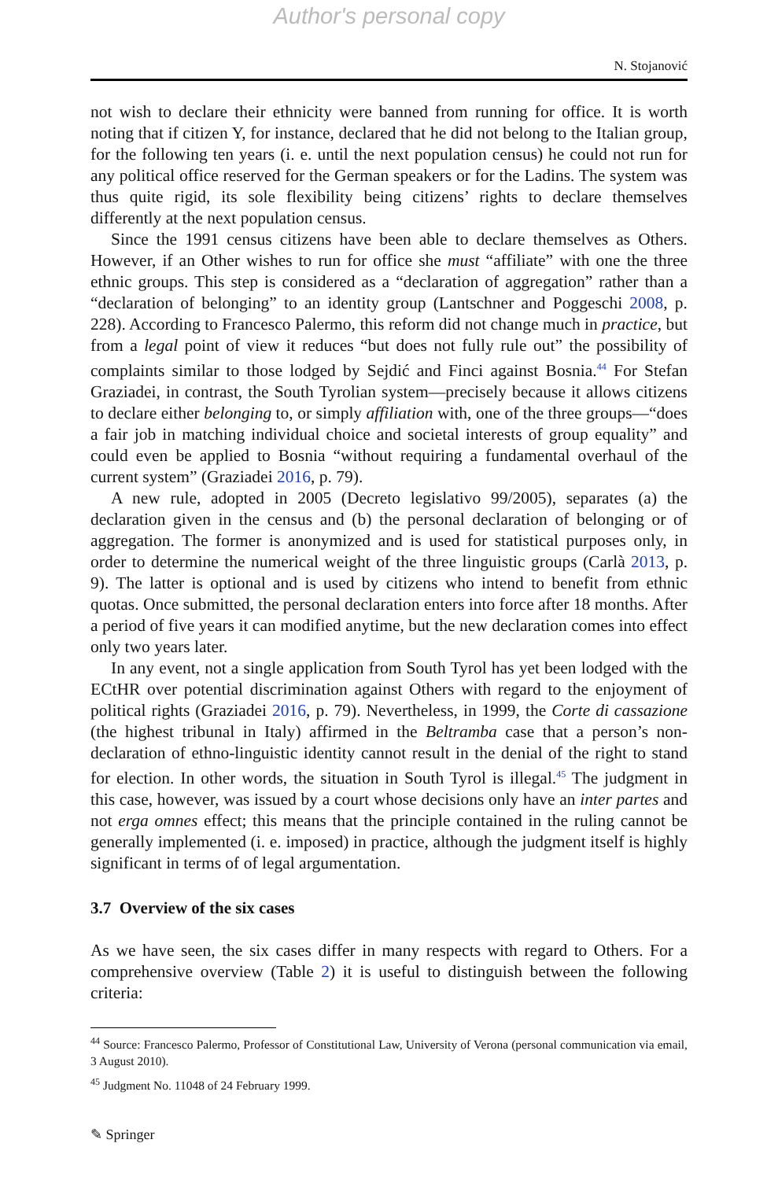Author's personal copy
N. Stojanović
not wish to declare their ethnicity were banned from running for office. It is worth noting that if citizen Y, for instance, declared that he did not belong to the Italian group, for the following ten years (i. e. until the next population census) he could not run for any political office reserved for the German speakers or for the Ladins. The system was thus quite rigid, its sole flexibility being citizens’ rights to declare themselves differently at the next population census.
Since the 1991 census citizens have been able to declare themselves as Others. However, if an Other wishes to run for office she must “affiliate” with one the three ethnic groups. This step is considered as a “declaration of aggregation” rather than a “declaration of belonging” to an identity group (Lantschner and Poggeschi 2008, p. 228). According to Francesco Palermo, this reform did not change much in practice, but from a legal point of view it reduces “but does not fully rule out” the possibility of complaints similar to those lodged by Sejdić and Finci against Bosnia.<sup>44</sup> For Stefan Graziadei, in contrast, the South Tyrolian system—precisely because it allows citizens to declare either belonging to, or simply affiliation with, one of the three groups—“does a fair job in matching individual choice and societal interests of group equality” and could even be applied to Bosnia “without requiring a fundamental overhaul of the current system” (Graziadei 2016, p. 79).
A new rule, adopted in 2005 (Decreto legislativo 99/2005), separates (a) the declaration given in the census and (b) the personal declaration of belonging or of aggregation. The former is anonymized and is used for statistical purposes only, in order to determine the numerical weight of the three linguistic groups (Carlà 2013, p. 9). The latter is optional and is used by citizens who intend to benefit from ethnic quotas. Once submitted, the personal declaration enters into force after 18 months. After a period of five years it can modified anytime, but the new declaration comes into effect only two years later.
In any event, not a single application from South Tyrol has yet been lodged with the ECtHR over potential discrimination against Others with regard to the enjoyment of political rights (Graziadei 2016, p. 79). Nevertheless, in 1999, the Corte di cassazione (the highest tribunal in Italy) affirmed in the Beltramba case that a person’s non-declaration of ethno-linguistic identity cannot result in the denial of the right to stand for election. In other words, the situation in South Tyrol is illegal.<sup>45</sup> The judgment in this case, however, was issued by a court whose decisions only have an inter partes and not erga omnes effect; this means that the principle contained in the ruling cannot be generally implemented (i. e. imposed) in practice, although the judgment itself is highly significant in terms of of legal argumentation.
3.7 Overview of the six cases
As we have seen, the six cases differ in many respects with regard to Others. For a comprehensive overview (Table 2) it is useful to distinguish between the following criteria:
<sup>44</sup> Source: Francesco Palermo, Professor of Constitutional Law, University of Verona (personal communication via email, 3 August 2010).
<sup>45</sup> Judgment No. 11048 of 24 February 1999.
✎ Springer